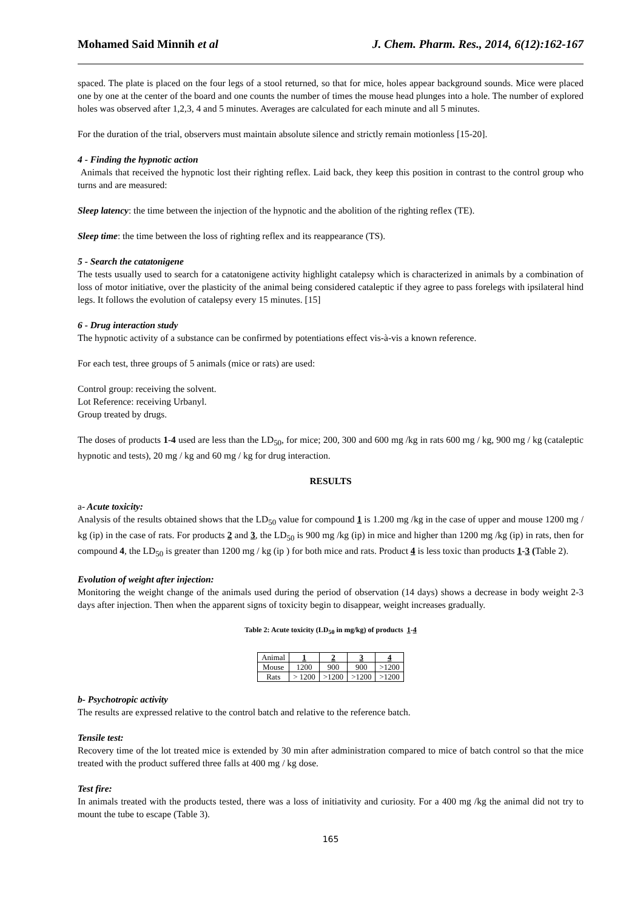Mohamed Said Minnih et al J. Chem. Pharm. Res., 2014, 6(12):162-167
spaced. The plate is placed on the four legs of a stool returned, so that for mice, holes appear background sounds. Mice were placed one by one at the center of the board and one counts the number of times the mouse head plunges into a hole. The number of explored holes was observed after 1,2,3, 4 and 5 minutes. Averages are calculated for each minute and all 5 minutes.
For the duration of the trial, observers must maintain absolute silence and strictly remain motionless [15-20].
4 - Finding the hypnotic action
Animals that received the hypnotic lost their righting reflex. Laid back, they keep this position in contrast to the control group who turns and are measured:
Sleep latency: the time between the injection of the hypnotic and the abolition of the righting reflex (TE).
Sleep time: the time between the loss of righting reflex and its reappearance (TS).
5 - Search the catatonigene
The tests usually used to search for a catatonigene activity highlight catalepsy which is characterized in animals by a combination of loss of motor initiative, over the plasticity of the animal being considered cataleptic if they agree to pass forelegs with ipsilateral hind legs. It follows the evolution of catalepsy every 15 minutes. [15]
6 - Drug interaction study
The hypnotic activity of a substance can be confirmed by potentiations effect vis-à-vis a known reference.
For each test, three groups of 5 animals (mice or rats) are used:
Control group: receiving the solvent.
Lot Reference: receiving Urbanyl.
Group treated by drugs.
The doses of products 1-4 used are less than the LD<sub>50</sub>, for mice; 200, 300 and 600 mg /kg in rats 600 mg / kg, 900 mg / kg (cataleptic hypnotic and tests), 20 mg / kg and 60 mg / kg for drug interaction.
RESULTS
a- Acute toxicity:
Analysis of the results obtained shows that the LD<sub>50</sub> value for compound 1 is 1.200 mg /kg in the case of upper and mouse 1200 mg / kg (ip) in the case of rats. For products 2 and 3, the LD<sub>50</sub> is 900 mg /kg (ip) in mice and higher than 1200 mg /kg (ip) in rats, then for compound 4, the LD<sub>50</sub> is greater than 1200 mg / kg (ip ) for both mice and rats. Product 4 is less toxic than products 1-3 (Table 2).
Evolution of weight after injection:
Monitoring the weight change of the animals used during the period of observation (14 days) shows a decrease in body weight 2-3 days after injection. Then when the apparent signs of toxicity begin to disappear, weight increases gradually.
Table 2: Acute toxicity (LD<sub>50</sub> in mg/kg) of products 1-4
| Animal | 1 | 2 | 3 | 4 |
| Mouse | 1200 | 900 | 900 | >1200 |
| Rats | > 1200 | >1200 | >1200 | >1200 |
b- Psychotropic activity
The results are expressed relative to the control batch and relative to the reference batch.
Tensile test:
Recovery time of the lot treated mice is extended by 30 min after administration compared to mice of batch control so that the mice treated with the product suffered three falls at 400 mg / kg dose.
Test fire:
In animals treated with the products tested, there was a loss of initiativity and curiosity. For a 400 mg /kg the animal did not try to mount the tube to escape (Table 3).
165